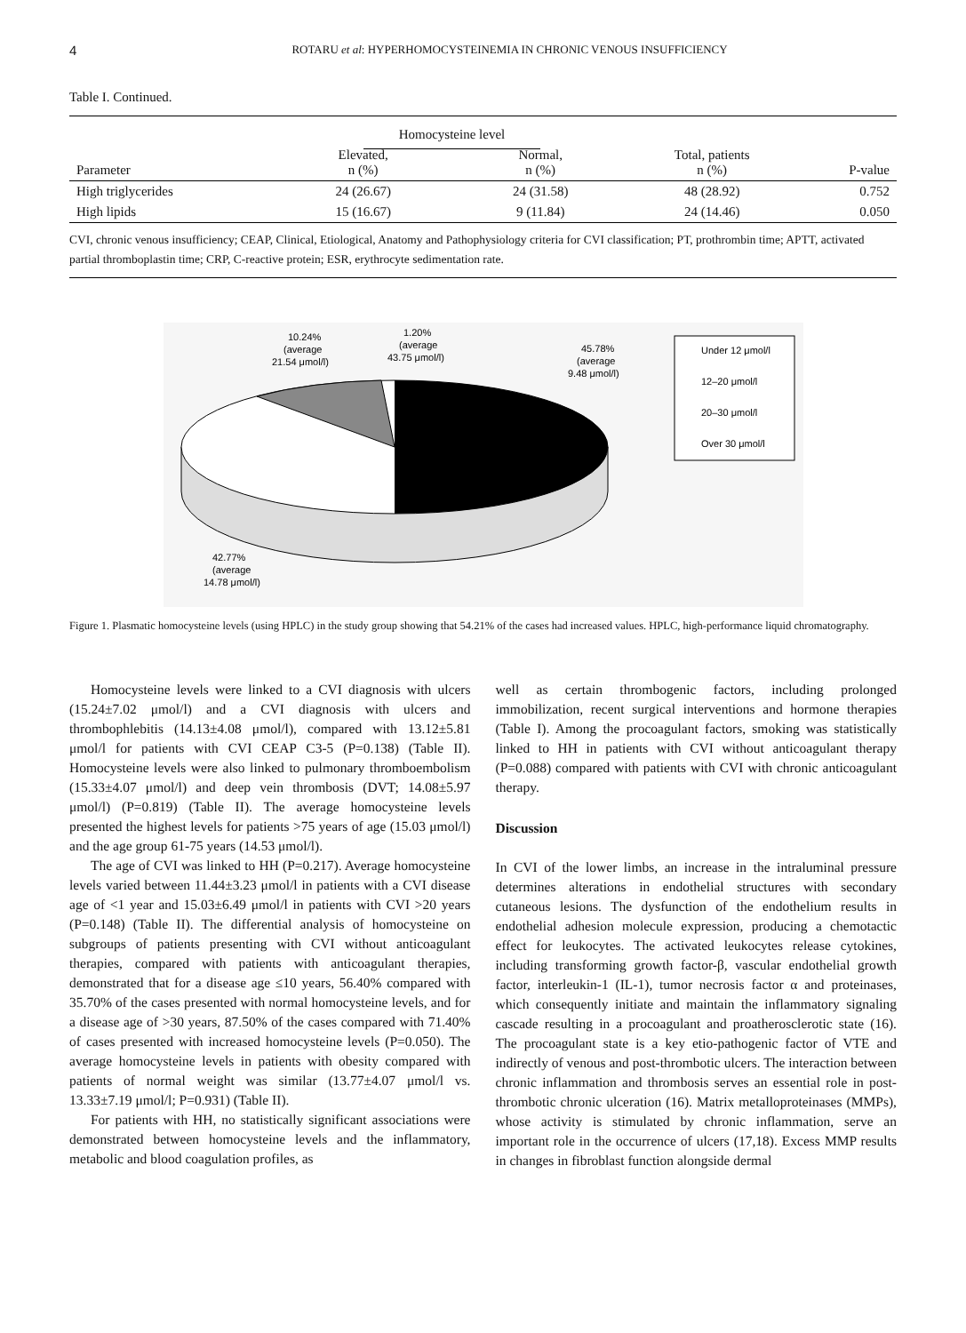4 ROTARU et al: HYPERHOMOCYSTEINEMIA IN CHRONIC VENOUS INSUFFICIENCY
Table I. Continued.
| | Homocysteine level | | | |
| --- | --- | --- | --- | --- |
| Parameter | Elevated, n (%) | Normal, n (%) | Total, patients n (%) | P-value |
| High triglycerides | 24 (26.67) | 24 (31.58) | 48 (28.92) | 0.752 |
| High lipids | 15 (16.67) | 9 (11.84) | 24 (14.46) | 0.050 |
CVI, chronic venous insufficiency; CEAP, Clinical, Etiological, Anatomy and Pathophysiology criteria for CVI classification; PT, prothrombin time; APTT, activated partial thromboplastin time; CRP, C-reactive protein; ESR, erythrocyte sedimentation rate.
10.24%
(average
21.54 μmol/l)
1.20%
(average
43.75 μmol/l)
45.78%
(average
9.48 μmol/l)
42.77%
(average
14.78 μmol/l)
Under 12 μmol/l
12–20 μmol/l
20–30 μmol/l
Over 30 μmol/l
Figure 1. Plasmatic homocysteine levels (using HPLC) in the study group showing that 54.21% of the cases had increased values. HPLC, high-performance liquid chromatography.
Homocysteine levels were linked to a CVI diagnosis with ulcers (15.24±7.02 μmol/l) and a CVI diagnosis with ulcers and thrombophlebitis (14.13±4.08 μmol/l), compared with 13.12±5.81 μmol/l for patients with CVI CEAP C3-5 (P=0.138) (Table II). Homocysteine levels were also linked to pulmonary thromboembolism (15.33±4.07 μmol/l) and deep vein thrombosis (DVT; 14.08±5.97 μmol/l) (P=0.819) (Table II). The average homocysteine levels presented the highest levels for patients >75 years of age (15.03 μmol/l) and the age group 61-75 years (14.53 μmol/l).
The age of CVI was linked to HH (P=0.217). Average homocysteine levels varied between 11.44±3.23 μmol/l in patients with a CVI disease age of <1 year and 15.03±6.49 μmol/l in patients with CVI >20 years (P=0.148) (Table II). The differential analysis of homocysteine on subgroups of patients presenting with CVI without anticoagulant therapies, compared with patients with anticoagulant therapies, demonstrated that for a disease age ≤10 years, 56.40% compared with 35.70% of the cases presented with normal homocysteine levels, and for a disease age of >30 years, 87.50% of the cases compared with 71.40% of cases presented with increased homocysteine levels (P=0.050). The average homocysteine levels in patients with obesity compared with patients of normal weight was similar (13.77±4.07 μmol/l vs. 13.33±7.19 μmol/l; P=0.931) (Table II).
For patients with HH, no statistically significant associations were demonstrated between homocysteine levels and the inflammatory, metabolic and blood coagulation profiles, as
well as certain thrombogenic factors, including prolonged immobilization, recent surgical interventions and hormone therapies (Table I). Among the procoagulant factors, smoking was statistically linked to HH in patients with CVI without anticoagulant therapy (P=0.088) compared with patients with CVI with chronic anticoagulant therapy.
Discussion
In CVI of the lower limbs, an increase in the intraluminal pressure determines alterations in endothelial structures with secondary cutaneous lesions. The dysfunction of the endothelium results in endothelial adhesion molecule expression, producing a chemotactic effect for leukocytes. The activated leukocytes release cytokines, including transforming growth factor-β, vascular endothelial growth factor, interleukin-1 (IL-1), tumor necrosis factor α and proteinases, which consequently initiate and maintain the inflammatory signaling cascade resulting in a procoagulant and proatherosclerotic state (16). The procoagulant state is a key etio-pathogenic factor of VTE and indirectly of venous and post-thrombotic ulcers. The interaction between chronic inflammation and thrombosis serves an essential role in post-thrombotic chronic ulceration (16). Matrix metalloproteinases (MMPs), whose activity is stimulated by chronic inflammation, serve an important role in the occurrence of ulcers (17,18). Excess MMP results in changes in fibroblast function alongside dermal